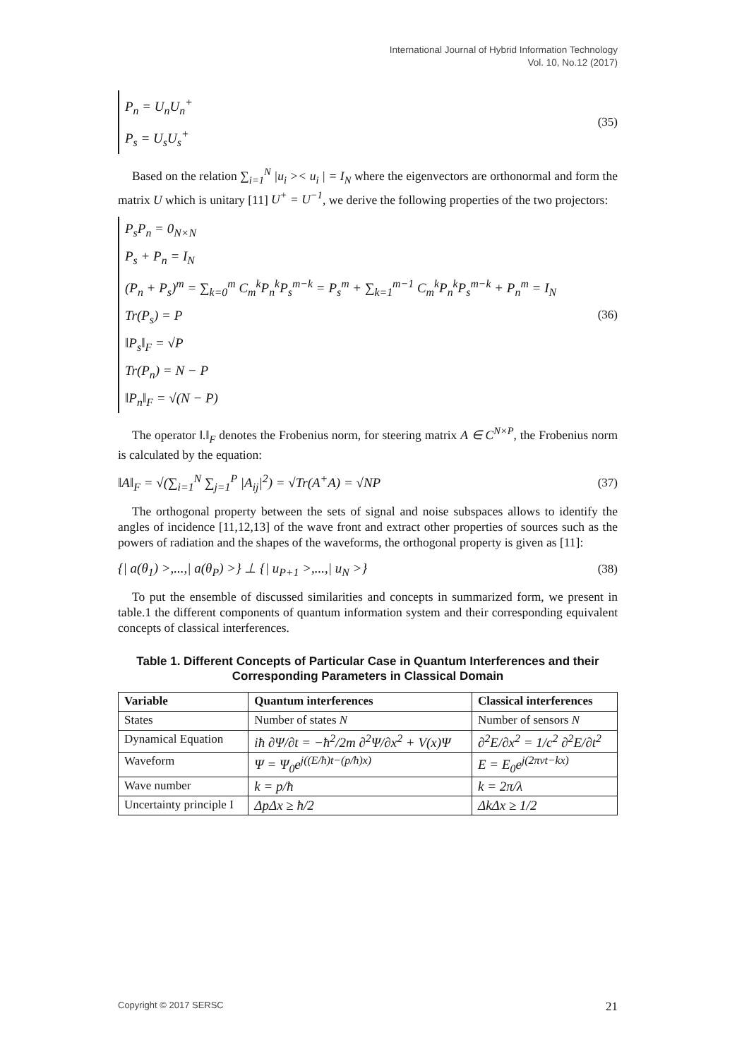International Journal of Hybrid Information Technology
Vol. 10, No.12 (2017)
P<sub>n</sub> = U<sub>n</sub>U<sub>n</sub><sup>+</sup>
P<sub>s</sub> = U<sub>s</sub>U<sub>s</sub><sup>+</sup>
(35)
Based on the relation ∑<sub>i=1</sub><sup>N</sup> |u<sub>i</sub> >< u<sub>i</sub> | = I<sub>N</sub> where the eigenvectors are orthonormal and form the matrix U which is unitary [11] U<sup>+</sup> = U<sup>−1</sup>, we derive the following properties of the two projectors:
P<sub>s</sub>P<sub>n</sub> = 0<sub>N×N</sub>
P<sub>s</sub> + P<sub>n</sub> = I<sub>N</sub>
(P<sub>n</sub> + P<sub>s</sub>)<sup>m</sup> = ∑<sub>k=0</sub><sup>m</sup> C<sub>m</sub><sup>k</sup>P<sub>n</sub><sup>k</sup>P<sub>s</sub><sup>m−k</sup> = P<sub>s</sub><sup>m</sup> + ∑<sub>k=1</sub><sup>m−1</sup> C<sub>m</sub><sup>k</sup>P<sub>n</sub><sup>k</sup>P<sub>s</sub><sup>m−k</sup> + P<sub>n</sub><sup>m</sup> = I<sub>N</sub>
Tr(P<sub>s</sub>) = P
‖P<sub>s</sub>‖<sub>F</sub> = √P
Tr(P<sub>n</sub>) = N − P
‖P<sub>n</sub>‖<sub>F</sub> = √(N − P)
(36)
The operator ‖.‖<sub>F</sub> denotes the Frobenius norm, for steering matrix A ∈ C<sup>N×P</sup>, the Frobenius norm is calculated by the equation:
‖A‖<sub>F</sub> = √(∑<sub>i=1</sub><sup>N</sup> ∑<sub>j=1</sub><sup>P</sup> |A<sub>ij</sub>|<sup>2</sup>) = √Tr(A<sup>+</sup>A) = √NP (37)
The orthogonal property between the sets of signal and noise subspaces allows to identify the angles of incidence [11,12,13] of the wave front and extract other properties of sources such as the powers of radiation and the shapes of the waveforms, the orthogonal property is given as [11]:
{| a(θ<sub>1</sub>) >,...,| a(θ<sub>P</sub>) >} ⊥ {| u<sub>P+1</sub> >,...,| u<sub>N</sub> >} (38)
To put the ensemble of discussed similarities and concepts in summarized form, we present in table.1 the different components of quantum information system and their corresponding equivalent concepts of classical interferences.
Table 1. Different Concepts of Particular Case in Quantum Interferences and their Corresponding Parameters in Classical Domain
| Variable | Quantum interferences | Classical interferences |
| --- | --- | --- |
| States | Number of states N | Number of sensors N |
| Dynamical Equation | iħ ∂Ψ/∂t = −ħ<sup>2</sup>/2m ∂<sup>2</sup>Ψ/∂x<sup>2</sup> + V(x)Ψ | ∂<sup>2</sup>E/∂x<sup>2</sup> = 1/c<sup>2</sup> ∂<sup>2</sup>E/∂t<sup>2</sup> |
| Waveform | Ψ = Ψ<sub>0</sub>e<sup>j((E/ħ)t−(p/ħ)x)</sup> | E = E<sub>0</sub>e<sup>j(2πνt−kx)</sup> |
| Wave number | k = p/ħ | k = 2π/λ |
| Uncertainty principle I | ΔpΔx ≥ ħ/2 | ΔkΔx ≥ 1/2 |
Copyright © 2017 SERSC 21